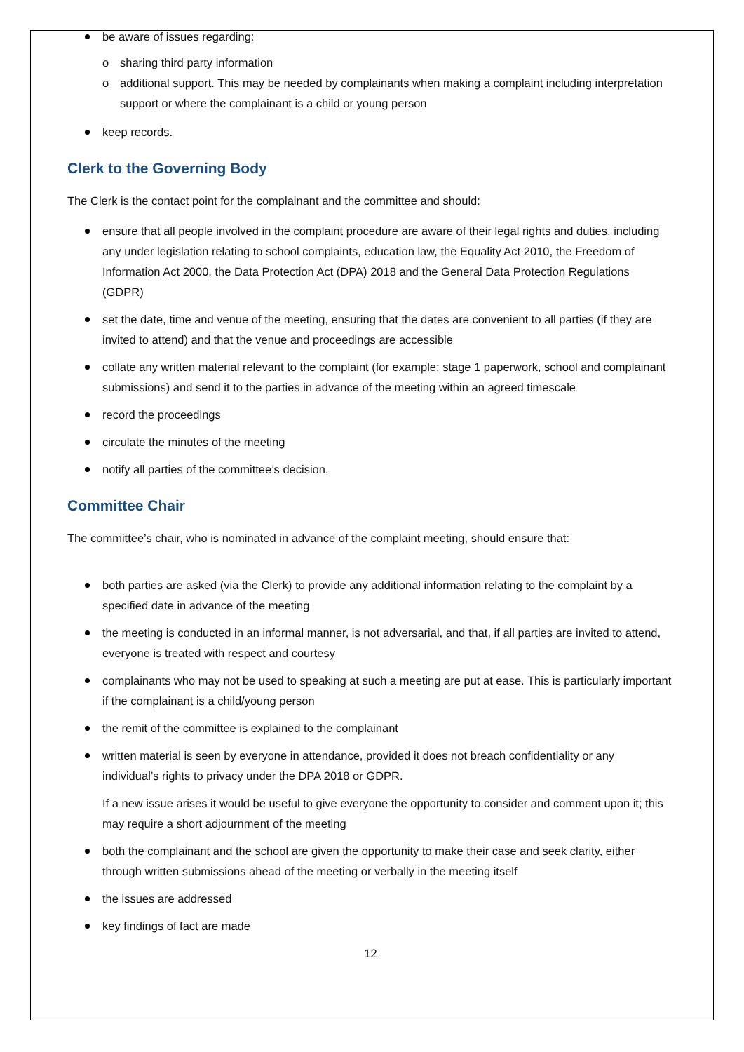be aware of issues regarding:
o sharing third party information
o additional support. This may be needed by complainants when making a complaint including interpretation support or where the complainant is a child or young person
keep records.
Clerk to the Governing Body
The Clerk is the contact point for the complainant and the committee and should:
ensure that all people involved in the complaint procedure are aware of their legal rights and duties, including any under legislation relating to school complaints, education law, the Equality Act 2010, the Freedom of Information Act 2000, the Data Protection Act (DPA) 2018 and the General Data Protection Regulations (GDPR)
set the date, time and venue of the meeting, ensuring that the dates are convenient to all parties (if they are invited to attend) and that the venue and proceedings are accessible
collate any written material relevant to the complaint (for example; stage 1 paperwork, school and complainant submissions) and send it to the parties in advance of the meeting within an agreed timescale
record the proceedings
circulate the minutes of the meeting
notify all parties of the committee’s decision.
Committee Chair
The committee’s chair, who is nominated in advance of the complaint meeting, should ensure that:
both parties are asked (via the Clerk) to provide any additional information relating to the complaint by a specified date in advance of the meeting
the meeting is conducted in an informal manner, is not adversarial, and that, if all parties are invited to attend, everyone is treated with respect and courtesy
complainants who may not be used to speaking at such a meeting are put at ease. This is particularly important if the complainant is a child/young person
the remit of the committee is explained to the complainant
written material is seen by everyone in attendance, provided it does not breach confidentiality or any individual’s rights to privacy under the DPA 2018 or GDPR.
If a new issue arises it would be useful to give everyone the opportunity to consider and comment upon it; this may require a short adjournment of the meeting
both the complainant and the school are given the opportunity to make their case and seek clarity, either through written submissions ahead of the meeting or verbally in the meeting itself
the issues are addressed
key findings of fact are made
12